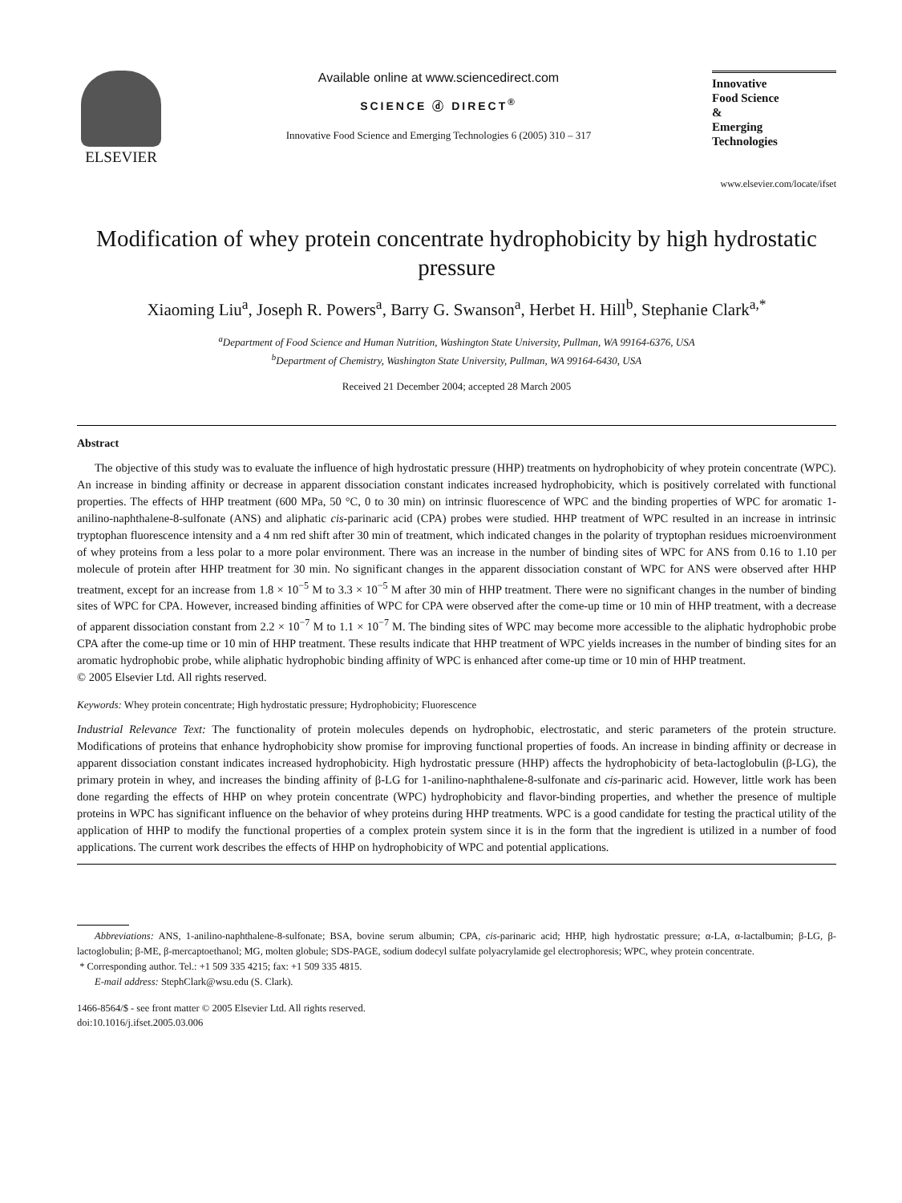ELSEVIER
Available online at www.sciencedirect.com
SCIENCE ⓓ DIRECT<sup>®</sup>
Innovative Food Science and Emerging Technologies 6 (2005) 310 – 317
Innovative
Food Science
&
Emerging
Technologies
www.elsevier.com/locate/ifset
Modification of whey protein concentrate hydrophobicity by high hydrostatic pressure
Xiaoming Liu<sup>a</sup>, Joseph R. Powers<sup>a</sup>, Barry G. Swanson<sup>a</sup>, Herbet H. Hill<sup>b</sup>, Stephanie Clark<sup>a,*</sup>
<sup>a</sup> Department of Food Science and Human Nutrition, Washington State University, Pullman, WA 99164-6376, USA
<sup>b</sup> Department of Chemistry, Washington State University, Pullman, WA 99164-6430, USA
Received 21 December 2004; accepted 28 March 2005
Abstract
The objective of this study was to evaluate the influence of high hydrostatic pressure (HHP) treatments on hydrophobicity of whey protein concentrate (WPC). An increase in binding affinity or decrease in apparent dissociation constant indicates increased hydrophobicity, which is positively correlated with functional properties. The effects of HHP treatment (600 MPa, 50 °C, 0 to 30 min) on intrinsic fluorescence of WPC and the binding properties of WPC for aromatic 1-anilino-naphthalene-8-sulfonate (ANS) and aliphatic cis-parinaric acid (CPA) probes were studied. HHP treatment of WPC resulted in an increase in intrinsic tryptophan fluorescence intensity and a 4 nm red shift after 30 min of treatment, which indicated changes in the polarity of tryptophan residues microenvironment of whey proteins from a less polar to a more polar environment. There was an increase in the number of binding sites of WPC for ANS from 0.16 to 1.10 per molecule of protein after HHP treatment for 30 min. No significant changes in the apparent dissociation constant of WPC for ANS were observed after HHP treatment, except for an increase from 1.8 × 10<sup>−5</sup> M to 3.3 × 10<sup>−5</sup> M after 30 min of HHP treatment. There were no significant changes in the number of binding sites of WPC for CPA. However, increased binding affinities of WPC for CPA were observed after the come-up time or 10 min of HHP treatment, with a decrease of apparent dissociation constant from 2.2 × 10<sup>−7</sup> M to 1.1 × 10<sup>−7</sup> M. The binding sites of WPC may become more accessible to the aliphatic hydrophobic probe CPA after the come-up time or 10 min of HHP treatment. These results indicate that HHP treatment of WPC yields increases in the number of binding sites for an aromatic hydrophobic probe, while aliphatic hydrophobic binding affinity of WPC is enhanced after come-up time or 10 min of HHP treatment.
© 2005 Elsevier Ltd. All rights reserved.
Keywords: Whey protein concentrate; High hydrostatic pressure; Hydrophobicity; Fluorescence
Industrial Relevance Text: The functionality of protein molecules depends on hydrophobic, electrostatic, and steric parameters of the protein structure. Modifications of proteins that enhance hydrophobicity show promise for improving functional properties of foods. An increase in binding affinity or decrease in apparent dissociation constant indicates increased hydrophobicity. High hydrostatic pressure (HHP) affects the hydrophobicity of beta-lactoglobulin (β-LG), the primary protein in whey, and increases the binding affinity of β-LG for 1-anilino-naphthalene-8-sulfonate and cis-parinaric acid. However, little work has been done regarding the effects of HHP on whey protein concentrate (WPC) hydrophobicity and flavor-binding properties, and whether the presence of multiple proteins in WPC has significant influence on the behavior of whey proteins during HHP treatments. WPC is a good candidate for testing the practical utility of the application of HHP to modify the functional properties of a complex protein system since it is in the form that the ingredient is utilized in a number of food applications. The current work describes the effects of HHP on hydrophobicity of WPC and potential applications.
Abbreviations: ANS, 1-anilino-naphthalene-8-sulfonate; BSA, bovine serum albumin; CPA, cis-parinaric acid; HHP, high hydrostatic pressure; α-LA, α-lactalbumin; β-LG, β-lactoglobulin; β-ME, β-mercaptoethanol; MG, molten globule; SDS-PAGE, sodium dodecyl sulfate polyacrylamide gel electrophoresis; WPC, whey protein concentrate.
* Corresponding author. Tel.: +1 509 335 4215; fax: +1 509 335 4815.
E-mail address: StephClark@wsu.edu (S. Clark).
1466-8564/$ - see front matter © 2005 Elsevier Ltd. All rights reserved.
doi:10.1016/j.ifset.2005.03.006